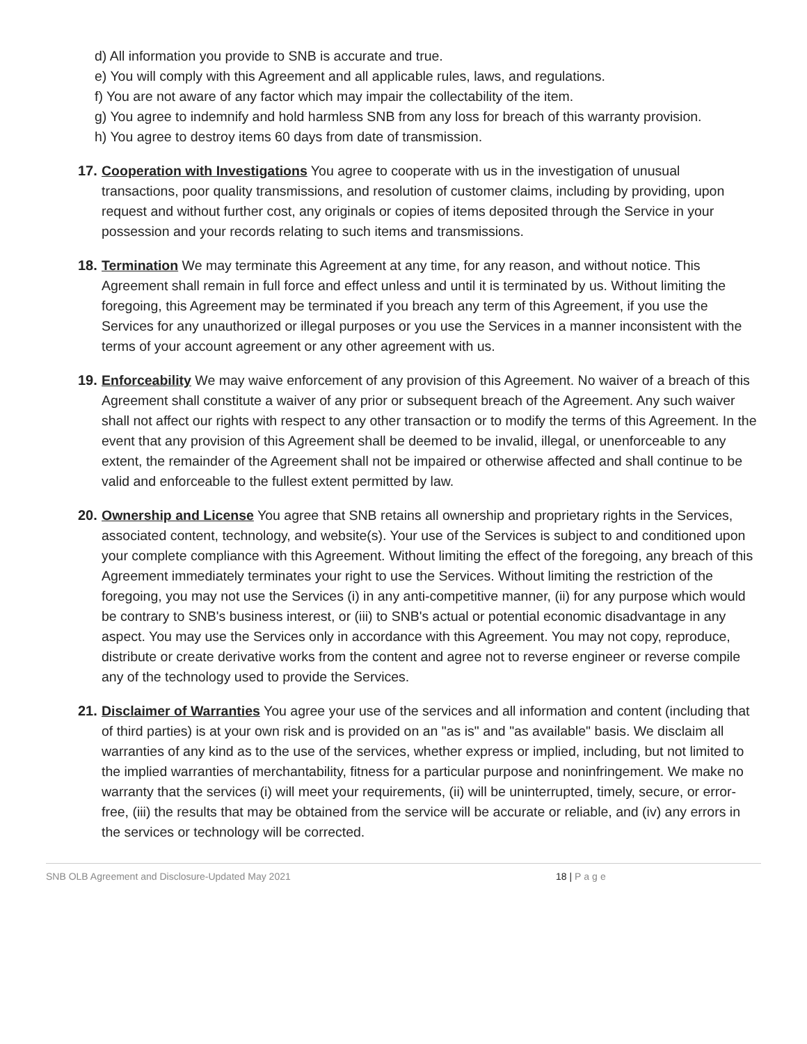d) All information you provide to SNB is accurate and true.
e) You will comply with this Agreement and all applicable rules, laws, and regulations.
f) You are not aware of any factor which may impair the collectability of the item.
g) You agree to indemnify and hold harmless SNB from any loss for breach of this warranty provision.
h) You agree to destroy items 60 days from date of transmission.
17.
Cooperation with Investigations You agree to cooperate with us in the investigation of unusual transactions, poor quality transmissions, and resolution of customer claims, including by providing, upon request and without further cost, any originals or copies of items deposited through the Service in your possession and your records relating to such items and transmissions.
18.
Termination We may terminate this Agreement at any time, for any reason, and without notice. This Agreement shall remain in full force and effect unless and until it is terminated by us. Without limiting the foregoing, this Agreement may be terminated if you breach any term of this Agreement, if you use the Services for any unauthorized or illegal purposes or you use the Services in a manner inconsistent with the terms of your account agreement or any other agreement with us.
19.
Enforceability We may waive enforcement of any provision of this Agreement. No waiver of a breach of this Agreement shall constitute a waiver of any prior or subsequent breach of the Agreement. Any such waiver shall not affect our rights with respect to any other transaction or to modify the terms of this Agreement. In the event that any provision of this Agreement shall be deemed to be invalid, illegal, or unenforceable to any extent, the remainder of the Agreement shall not be impaired or otherwise affected and shall continue to be valid and enforceable to the fullest extent permitted by law.
20.
Ownership and License You agree that SNB retains all ownership and proprietary rights in the Services, associated content, technology, and website(s). Your use of the Services is subject to and conditioned upon your complete compliance with this Agreement. Without limiting the effect of the foregoing, any breach of this Agreement immediately terminates your right to use the Services. Without limiting the restriction of the foregoing, you may not use the Services (i) in any anti-competitive manner, (ii) for any purpose which would be contrary to SNB's business interest, or (iii) to SNB's actual or potential economic disadvantage in any aspect. You may use the Services only in accordance with this Agreement. You may not copy, reproduce, distribute or create derivative works from the content and agree not to reverse engineer or reverse compile any of the technology used to provide the Services.
21.
Disclaimer of Warranties You agree your use of the services and all information and content (including that of third parties) is at your own risk and is provided on an "as is" and "as available" basis. We disclaim all warranties of any kind as to the use of the services, whether express or implied, including, but not limited to the implied warranties of merchantability, fitness for a particular purpose and noninfringement. We make no warranty that the services (i) will meet your requirements, (ii) will be uninterrupted, timely, secure, or error-free, (iii) the results that may be obtained from the service will be accurate or reliable, and (iv) any errors in the services or technology will be corrected.
SNB OLB Agreement and Disclosure-Updated May 2021 18 | Page